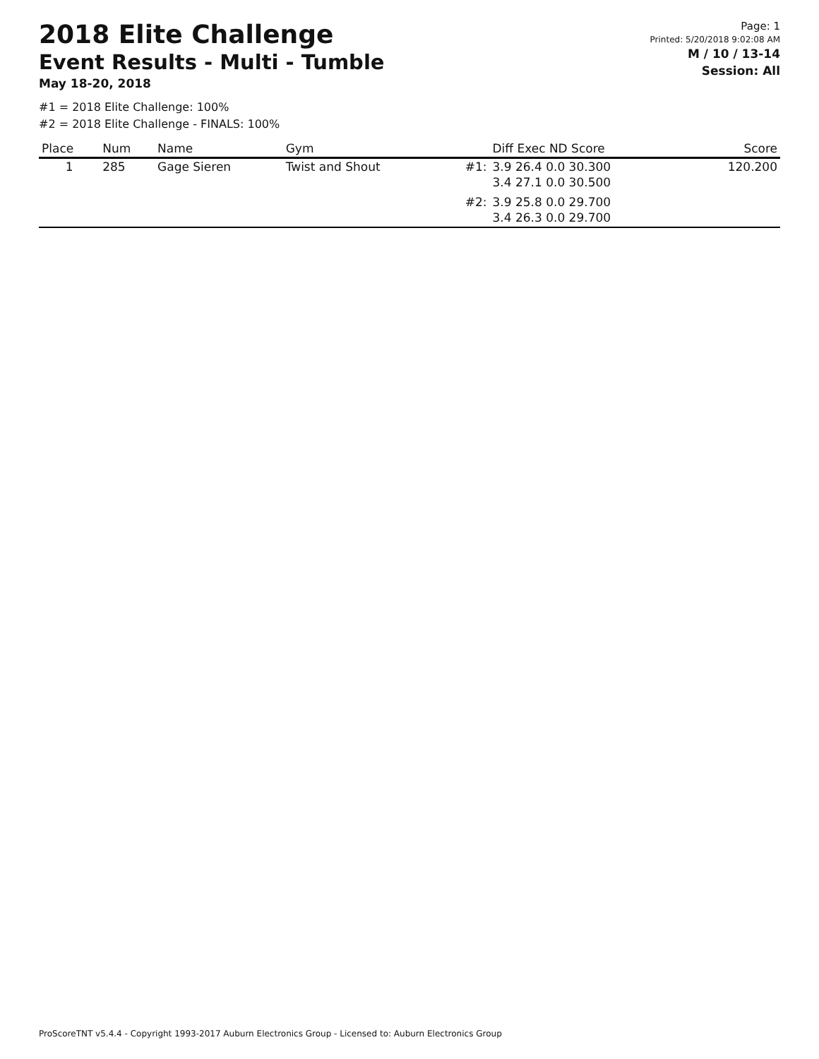2018 Elite Challenge
Event Results - Multi - Tumble
May 18-20, 2018
Page: 1
Printed: 5/20/2018 9:02:08 AM
M / 10 / 13-14
Session: All
#1 = 2018 Elite Challenge: 100%
#2 = 2018 Elite Challenge - FINALS: 100%
| Place | Num | Name | Gym | | Diff Exec ND Score | Score |
| --- | --- | --- | --- | --- | --- | --- |
| 1 | 285 | Gage Sieren | Twist and Shout | #1: | 3.9 26.4 0.0 30.300 3.4 27.1 0.0 30.500 | 120.200 |
| | | | | #2: | 3.9 25.8 0.0 29.700 3.4 26.3 0.0 29.700 | |
ProScoreTNT v5.4.4 - Copyright 1993-2017 Auburn Electronics Group - Licensed to: Auburn Electronics Group